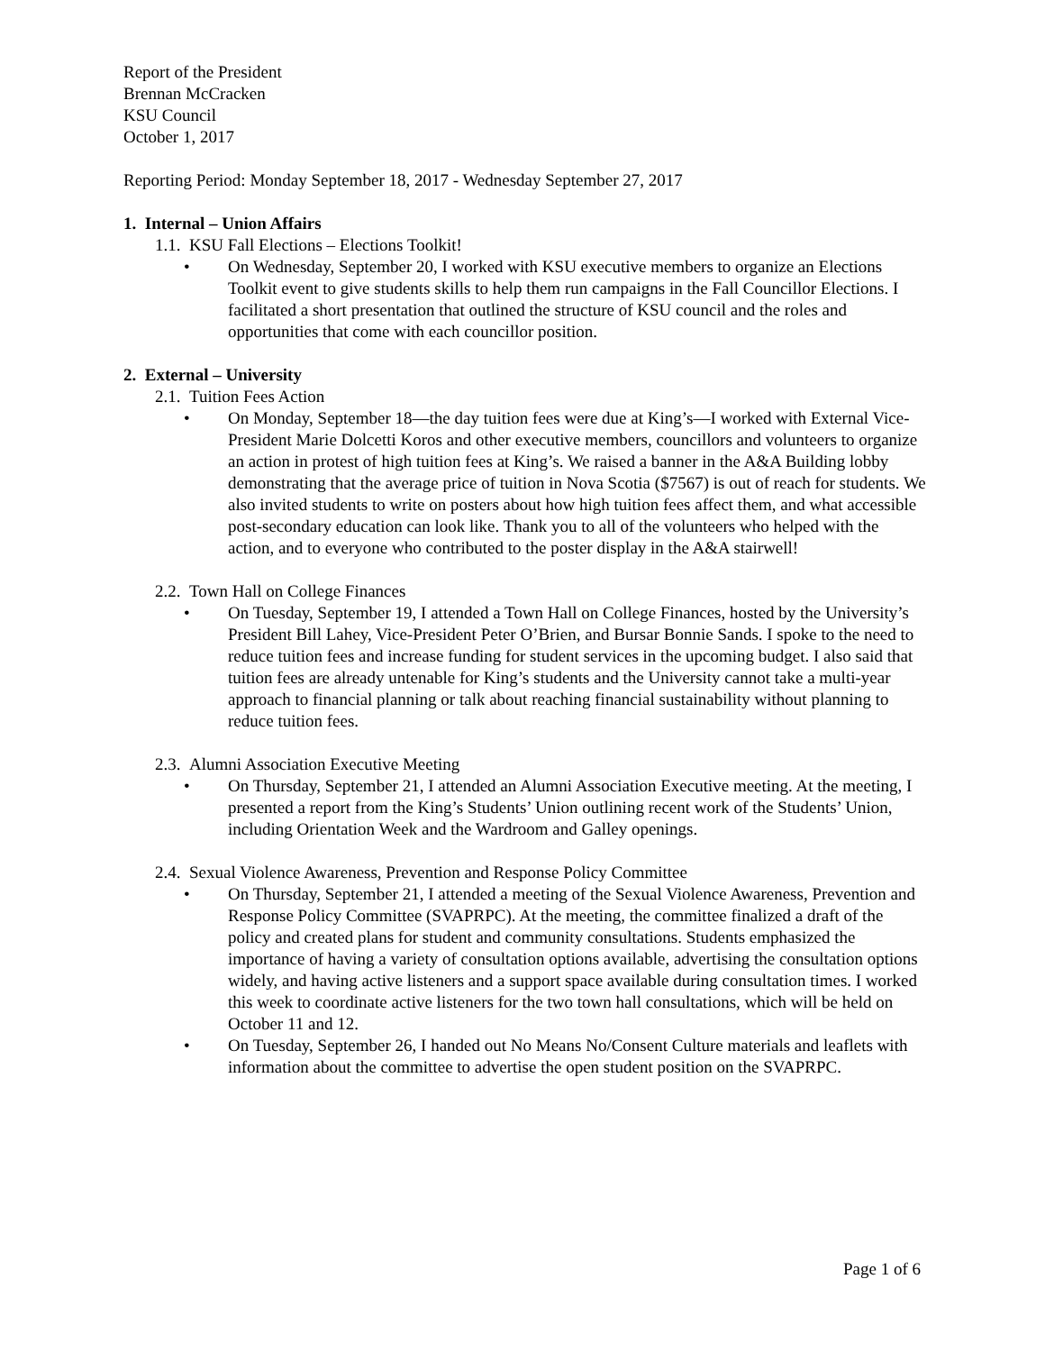Report of the President
Brennan McCracken
KSU Council
October 1, 2017
Reporting Period: Monday September 18, 2017 - Wednesday September 27, 2017
1. Internal – Union Affairs
1.1. KSU Fall Elections – Elections Toolkit!
• On Wednesday, September 20, I worked with KSU executive members to organize an Elections Toolkit event to give students skills to help them run campaigns in the Fall Councillor Elections. I facilitated a short presentation that outlined the structure of KSU council and the roles and opportunities that come with each councillor position.
2. External – University
2.1. Tuition Fees Action
• On Monday, September 18—the day tuition fees were due at King’s—I worked with External Vice-President Marie Dolcetti Koros and other executive members, councillors and volunteers to organize an action in protest of high tuition fees at King’s. We raised a banner in the A&A Building lobby demonstrating that the average price of tuition in Nova Scotia ($7567) is out of reach for students. We also invited students to write on posters about how high tuition fees affect them, and what accessible post-secondary education can look like. Thank you to all of the volunteers who helped with the action, and to everyone who contributed to the poster display in the A&A stairwell!
2.2. Town Hall on College Finances
• On Tuesday, September 19, I attended a Town Hall on College Finances, hosted by the University’s President Bill Lahey, Vice-President Peter O’Brien, and Bursar Bonnie Sands. I spoke to the need to reduce tuition fees and increase funding for student services in the upcoming budget. I also said that tuition fees are already untenable for King’s students and the University cannot take a multi-year approach to financial planning or talk about reaching financial sustainability without planning to reduce tuition fees.
2.3. Alumni Association Executive Meeting
• On Thursday, September 21, I attended an Alumni Association Executive meeting. At the meeting, I presented a report from the King’s Students’ Union outlining recent work of the Students’ Union, including Orientation Week and the Wardroom and Galley openings.
2.4. Sexual Violence Awareness, Prevention and Response Policy Committee
• On Thursday, September 21, I attended a meeting of the Sexual Violence Awareness, Prevention and Response Policy Committee (SVAPRPC). At the meeting, the committee finalized a draft of the policy and created plans for student and community consultations. Students emphasized the importance of having a variety of consultation options available, advertising the consultation options widely, and having active listeners and a support space available during consultation times. I worked this week to coordinate active listeners for the two town hall consultations, which will be held on October 11 and 12.
• On Tuesday, September 26, I handed out No Means No/Consent Culture materials and leaflets with information about the committee to advertise the open student position on the SVAPRPC.
Page 1 of 6